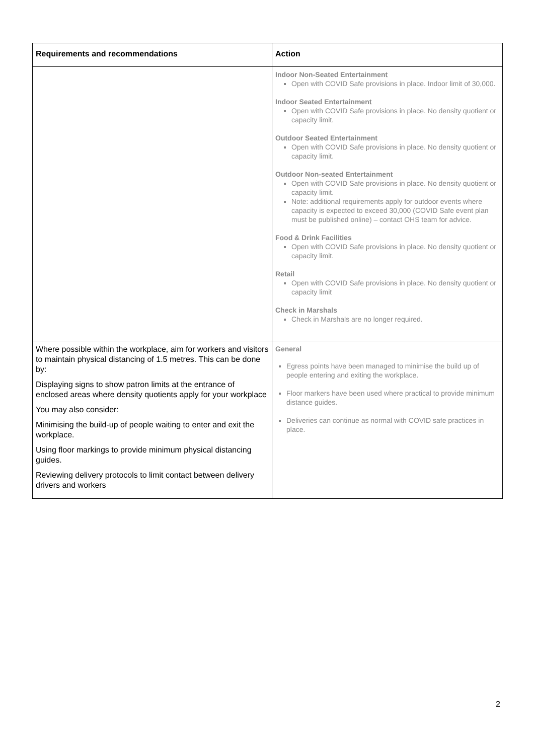| Requirements and recommendations | Action |
| --- | --- |
| | Indoor Non-Seated Entertainment Open with COVID Safe provisions in place. Indoor limit of 30,000. Indoor Seated Entertainment Open with COVID Safe provisions in place. No density quotient or capacity limit. Outdoor Seated Entertainment Open with COVID Safe provisions in place. No density quotient or capacity limit. Outdoor Non-seated Entertainment Open with COVID Safe provisions in place. No density quotient or capacity limit. Note: additional requirements apply for outdoor events where capacity is expected to exceed 30,000 (COVID Safe event plan must be published online) – contact OHS team for advice. Food & Drink Facilities Open with COVID Safe provisions in place. No density quotient or capacity limit. Retail Open with COVID Safe provisions in place. No density quotient or capacity limit Check in Marshals Check in Marshals are no longer required. |
| Where possible within the workplace, aim for workers and visitors to maintain physical distancing of 1.5 metres. This can be done by: Displaying signs to show patron limits at the entrance of enclosed areas where density quotients apply for your workplace You may also consider: Minimising the build-up of people waiting to enter and exit the workplace. Using floor markings to provide minimum physical distancing guides. Reviewing delivery protocols to limit contact between delivery drivers and workers | General Egress points have been managed to minimise the build up of people entering and exiting the workplace. Floor markers have been used where practical to provide minimum distance guides. Deliveries can continue as normal with COVID safe practices in place. |
2